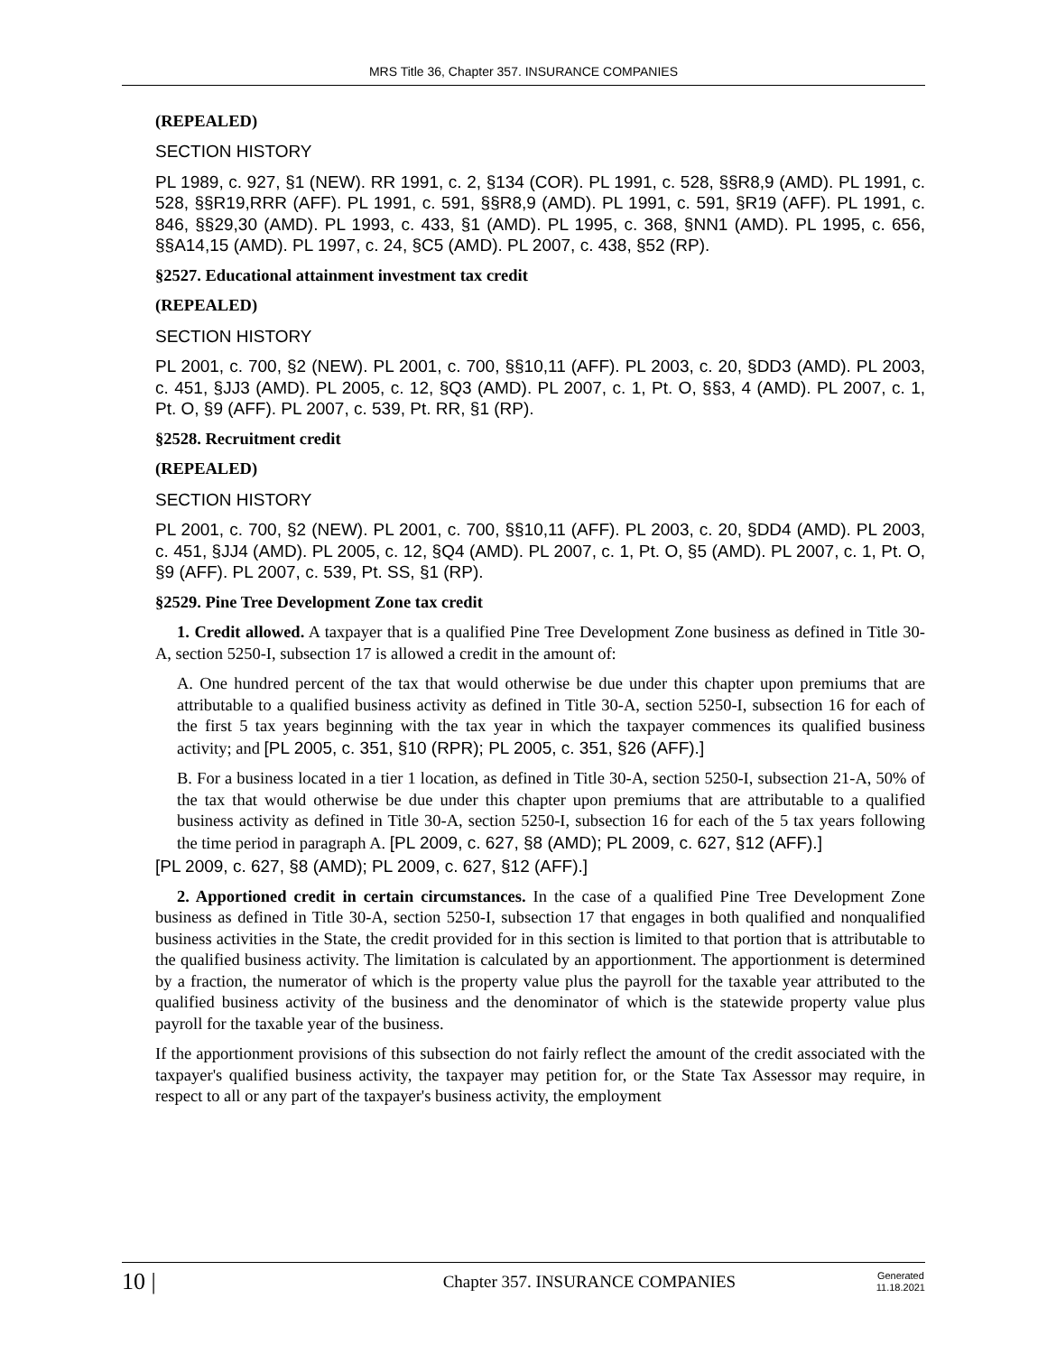MRS Title 36, Chapter 357. INSURANCE COMPANIES
(REPEALED)
SECTION HISTORY
PL 1989, c. 927, §1 (NEW). RR 1991, c. 2, §134 (COR). PL 1991, c. 528, §§R8,9 (AMD). PL 1991, c. 528, §§R19,RRR (AFF). PL 1991, c. 591, §§R8,9 (AMD). PL 1991, c. 591, §R19 (AFF). PL 1991, c. 846, §§29,30 (AMD). PL 1993, c. 433, §1 (AMD). PL 1995, c. 368, §NN1 (AMD). PL 1995, c. 656, §§A14,15 (AMD). PL 1997, c. 24, §C5 (AMD). PL 2007, c. 438, §52 (RP).
§2527. Educational attainment investment tax credit
(REPEALED)
SECTION HISTORY
PL 2001, c. 700, §2 (NEW). PL 2001, c. 700, §§10,11 (AFF). PL 2003, c. 20, §DD3 (AMD). PL 2003, c. 451, §JJ3 (AMD). PL 2005, c. 12, §Q3 (AMD). PL 2007, c. 1, Pt. O, §§3, 4 (AMD). PL 2007, c. 1, Pt. O, §9 (AFF). PL 2007, c. 539, Pt. RR, §1 (RP).
§2528. Recruitment credit
(REPEALED)
SECTION HISTORY
PL 2001, c. 700, §2 (NEW). PL 2001, c. 700, §§10,11 (AFF). PL 2003, c. 20, §DD4 (AMD). PL 2003, c. 451, §JJ4 (AMD). PL 2005, c. 12, §Q4 (AMD). PL 2007, c. 1, Pt. O, §5 (AMD). PL 2007, c. 1, Pt. O, §9 (AFF). PL 2007, c. 539, Pt. SS, §1 (RP).
§2529. Pine Tree Development Zone tax credit
1. Credit allowed. A taxpayer that is a qualified Pine Tree Development Zone business as defined in Title 30-A, section 5250-I, subsection 17 is allowed a credit in the amount of:
A. One hundred percent of the tax that would otherwise be due under this chapter upon premiums that are attributable to a qualified business activity as defined in Title 30-A, section 5250-I, subsection 16 for each of the first 5 tax years beginning with the tax year in which the taxpayer commences its qualified business activity; and [PL 2005, c. 351, §10 (RPR); PL 2005, c. 351, §26 (AFF).]
B. For a business located in a tier 1 location, as defined in Title 30-A, section 5250-I, subsection 21-A, 50% of the tax that would otherwise be due under this chapter upon premiums that are attributable to a qualified business activity as defined in Title 30-A, section 5250-I, subsection 16 for each of the 5 tax years following the time period in paragraph A. [PL 2009, c. 627, §8 (AMD); PL 2009, c. 627, §12 (AFF).]
[PL 2009, c. 627, §8 (AMD); PL 2009, c. 627, §12 (AFF).]
2. Apportioned credit in certain circumstances. In the case of a qualified Pine Tree Development Zone business as defined in Title 30-A, section 5250-I, subsection 17 that engages in both qualified and nonqualified business activities in the State, the credit provided for in this section is limited to that portion that is attributable to the qualified business activity. The limitation is calculated by an apportionment. The apportionment is determined by a fraction, the numerator of which is the property value plus the payroll for the taxable year attributed to the qualified business activity of the business and the denominator of which is the statewide property value plus payroll for the taxable year of the business.
If the apportionment provisions of this subsection do not fairly reflect the amount of the credit associated with the taxpayer's qualified business activity, the taxpayer may petition for, or the State Tax Assessor may require, in respect to all or any part of the taxpayer's business activity, the employment
10 |
Chapter 357. INSURANCE COMPANIES
Generated
11.18.2021